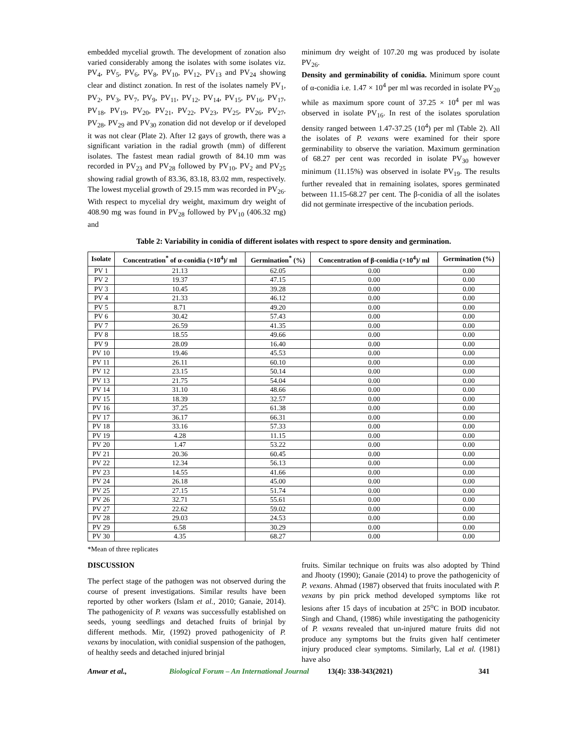embedded mycelial growth. The development of zonation also varied considerably among the isolates with some isolates viz. PV<sub>4</sub>, PV<sub>5</sub>, PV<sub>6</sub>, PV<sub>8</sub>, PV<sub>10</sub>, PV<sub>12</sub>, PV<sub>13</sub> and PV<sub>24</sub> showing clear and distinct zonation. In rest of the isolates namely PV<sub>1</sub>, PV<sub>2</sub>, PV<sub>3</sub>, PV<sub>7</sub>, PV<sub>9</sub>, PV<sub>11</sub>, PV<sub>12</sub>, PV<sub>14</sub>, PV<sub>15</sub>, PV<sub>16</sub>, PV<sub>17</sub>, PV<sub>18</sub>, PV<sub>19</sub>, PV<sub>20</sub>, PV<sub>21</sub>, PV<sub>22</sub>, PV<sub>23</sub>, PV<sub>25</sub>, PV<sub>26</sub>, PV<sub>27</sub>, PV<sub>28</sub>, PV<sub>29</sub> and PV<sub>30</sub> zonation did not develop or if developed it was not clear (Plate 2). After 12 gays of growth, there was a significant variation in the radial growth (mm) of different isolates. The fastest mean radial growth of 84.10 mm was recorded in PV<sub>23</sub> and PV<sub>28</sub> followed by PV<sub>10</sub>, PV<sub>2</sub> and PV<sub>25</sub> showing radial growth of 83.36, 83.18, 83.02 mm, respectively. The lowest mycelial growth of 29.15 mm was recorded in PV<sub>26</sub>. With respect to mycelial dry weight, maximum dry weight of 408.90 mg was found in PV<sub>28</sub> followed by PV<sub>10</sub> (406.32 mg) and
minimum dry weight of 107.20 mg was produced by isolate PV<sub>26</sub>.
Density and germinability of conidia. Minimum spore count of α-conidia i.e. 1.47 × 10<sup>4</sup> per ml was recorded in isolate PV<sub>20</sub> while as maximum spore count of 37.25 × 10<sup>4</sup> per ml was observed in isolate PV<sub>16</sub>. In rest of the isolates sporulation density ranged between 1.47-37.25 (10<sup>4</sup>) per ml (Table 2). All the isolates of P. vexans were examined for their spore germinability to observe the variation. Maximum germination of 68.27 per cent was recorded in isolate PV<sub>30</sub> however minimum (11.15%) was observed in isolate PV<sub>19</sub>. The results further revealed that in remaining isolates, spores germinated between 11.15-68.27 per cent. The β-conidia of all the isolates did not germinate irrespective of the incubation periods.
Table 2: Variability in conidia of different isolates with respect to spore density and germination.
| Isolate | Concentration<sup>*</sup> of α-conidia (×10<sup>4</sup>)/ ml | Germination<sup>*</sup> (%) | Concentration of β-conidia (×10<sup>4</sup>)/ ml | Germination (%) |
| --- | --- | --- | --- | --- |
| PV 1 | 21.13 | 62.05 | 0.00 | 0.00 |
| PV 2 | 19.37 | 47.15 | 0.00 | 0.00 |
| PV 3 | 10.45 | 39.28 | 0.00 | 0.00 |
| PV 4 | 21.33 | 46.12 | 0.00 | 0.00 |
| PV 5 | 8.71 | 49.20 | 0.00 | 0.00 |
| PV 6 | 30.42 | 57.43 | 0.00 | 0.00 |
| PV 7 | 26.59 | 41.35 | 0.00 | 0.00 |
| PV 8 | 18.55 | 49.66 | 0.00 | 0.00 |
| PV 9 | 28.09 | 16.40 | 0.00 | 0.00 |
| PV 10 | 19.46 | 45.53 | 0.00 | 0.00 |
| PV 11 | 26.11 | 60.10 | 0.00 | 0.00 |
| PV 12 | 23.15 | 50.14 | 0.00 | 0.00 |
| PV 13 | 21.75 | 54.04 | 0.00 | 0.00 |
| PV 14 | 31.10 | 48.66 | 0.00 | 0.00 |
| PV 15 | 18.39 | 32.57 | 0.00 | 0.00 |
| PV 16 | 37.25 | 61.38 | 0.00 | 0.00 |
| PV 17 | 36.17 | 66.31 | 0.00 | 0.00 |
| PV 18 | 33.16 | 57.33 | 0.00 | 0.00 |
| PV 19 | 4.28 | 11.15 | 0.00 | 0.00 |
| PV 20 | 1.47 | 53.22 | 0.00 | 0.00 |
| PV 21 | 20.36 | 60.45 | 0.00 | 0.00 |
| PV 22 | 12.34 | 56.13 | 0.00 | 0.00 |
| PV 23 | 14.55 | 41.66 | 0.00 | 0.00 |
| PV 24 | 26.18 | 45.00 | 0.00 | 0.00 |
| PV 25 | 27.15 | 51.74 | 0.00 | 0.00 |
| PV 26 | 32.71 | 55.61 | 0.00 | 0.00 |
| PV 27 | 22.62 | 59.02 | 0.00 | 0.00 |
| PV 28 | 29.03 | 24.53 | 0.00 | 0.00 |
| PV 29 | 6.58 | 30.29 | 0.00 | 0.00 |
| PV 30 | 4.35 | 68.27 | 0.00 | 0.00 |
*Mean of three replicates
DISCUSSION
The perfect stage of the pathogen was not observed during the course of present investigations. Similar results have been reported by other workers (Islam et al., 2010; Ganaie, 2014). The pathogenicity of P. vexans was successfully established on seeds, young seedlings and detached fruits of brinjal by different methods. Mir, (1992) proved pathogenicity of P. vexans by inoculation, with conidial suspension of the pathogen, of healthy seeds and detached injured brinjal
fruits. Similar technique on fruits was also adopted by Thind and Jhooty (1990); Ganaie (2014) to prove the pathogenicity of P. vexans. Ahmad (1987) observed that fruits inoculated with P. vexans by pin prick method developed symptoms like rot lesions after 15 days of incubation at 25<sup>o</sup>C in BOD incubator. Singh and Chand, (1986) while investigating the pathogenicity of P. vexans revealed that un-injured mature fruits did not produce any symptoms but the fruits given half centimeter injury produced clear symptoms. Similarly, Lal et al. (1981) have also
Anwar et al., Biological Forum – An International Journal 13(4): 338-343(2021) 341